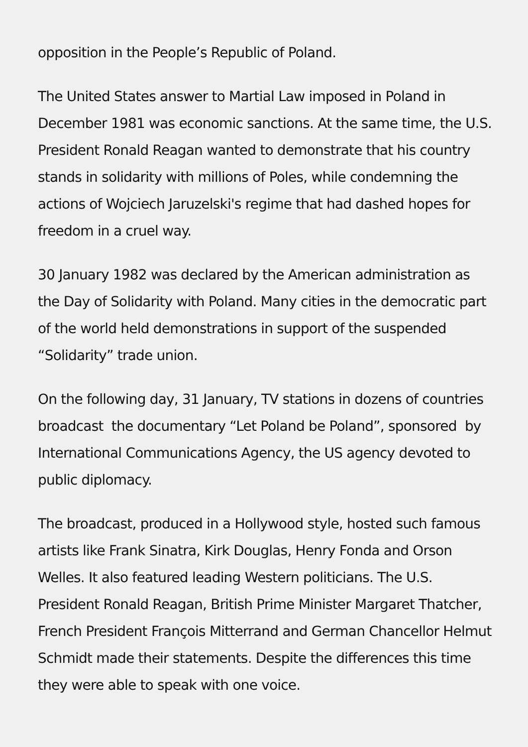opposition in the People’s Republic of Poland.
The United States answer to Martial Law imposed in Poland in December 1981 was economic sanctions. At the same time, the U.S. President Ronald Reagan wanted to demonstrate that his country stands in solidarity with millions of Poles, while condemning the actions of Wojciech Jaruzelski's regime that had dashed hopes for freedom in a cruel way.
30 January 1982 was declared by the American administration as the Day of Solidarity with Poland. Many cities in the democratic part of the world held demonstrations in support of the suspended “Solidarity” trade union.
On the following day, 31 January, TV stations in dozens of countries broadcast the documentary “Let Poland be Poland”, sponsored by International Communications Agency, the US agency devoted to public diplomacy.
The broadcast, produced in a Hollywood style, hosted such famous artists like Frank Sinatra, Kirk Douglas, Henry Fonda and Orson Welles. It also featured leading Western politicians. The U.S. President Ronald Reagan, British Prime Minister Margaret Thatcher, French President François Mitterrand and German Chancellor Helmut Schmidt made their statements. Despite the differences this time they were able to speak with one voice.